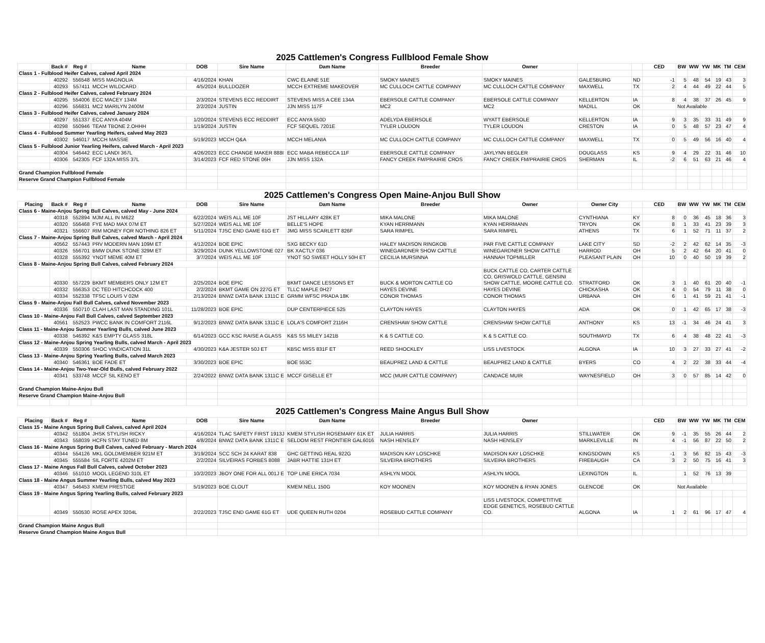| 2025 Cattlemen's Congress Fullblood Female Show | | | | | | | | | | | | | | | | | |
| | Back # | Reg # | Name | DOB | Sire Name | Dam Name | Breeder | Owner | | | CED | BW | WW | YW | MK | TM | CEM |
| Class 1 - Fulblood Heifer Calves, calved April 2024 | | | | | | | | | | | | | | | | | |
| | 40292 | 556548 | MISS MAGNOLIA | 4/16/2024 | KHAN | CWC ELAINE 51E | SMOKY MAINES | SMOKY MAINES | GALESBURG | ND | -1 | 5 | 48 | 54 | 19 | 43 | 3 |
| | 40293 | 557411 | MCCH WILDCARD | 4/5/2024 | BULLDOZER | MCCH EXTREME MAKEOVER | MC CULLOCH CATTLE COMPANY | MC CULLOCH CATTLE COMPANY | MAXWELL | TX | 2 | 4 | 44 | 49 | 22 | 44 | 5 |
| Class 2 - Fulblood Heifer Calves, calved February 2024 | | | | | | | | | | | | | | | | | |
| | 40295 | 554006 | ECC MACEY 134M | 2/3/2024 | STEVENS ECC REDDIRT | STEVENS MISS A CEE 134A | EBERSOLE CATTLE COMPANY | EBERSOLE CATTLE COMPANY | KELLERTON | IA | 8 | 4 | 38 | 37 | 26 | 45 | 9 |
| | 40296 | 556831 | MC2 MARILYN 2400M | 2/2/2024 | JUSTIN | JJN MISS 117F | MC2 | MC2 | MADILL | OK | | Not Available | | | | | |
| Class 3 - Fulblood Heifer Calves, calved January 2024 | | | | | | | | | | | | | | | | | |
| | 40297 | 551337 | ECC ANYA 404M | 1/20/2024 | STEVENS ECC REDDIRT | ECC ANYA 550D | ADELYDA EBERSOLE | WYATT EBERSOLE | KELLERTON | IA | 9 | 3 | 35 | 33 | 31 | 49 | 9 |
| | 40298 | 550946 | TEAM TBONE 2.OHHH | 1/19/2024 | JUSTIN | FCF SEQUEL 7201E | TYLER LOUDON | TYLER LOUDON | CRESTON | IA | 0 | 5 | 48 | 57 | 23 | 47 | 4 |
| Class 4 - Fulblood Summer Yearling Heifers, calved May 2023 | | | | | | | | | | | | | | | | | |
| | 40302 | 546017 | MCCH MASSIE | 5/19/2023 | MCCH Q&A | MCCH MELANIA | MC CULLOCH CATTLE COMPANY | MC CULLOCH CATTLE COMPANY | MAXWELL | TX | 0 | 5 | 49 | 56 | 16 | 40 | 4 |
| Class 5 - Fulblood Junior Yearling Heifers, calved March - April 2023 | | | | | | | | | | | | | | | | | |
| | 40304 | 546442 | ECC LANDI 367L | 4/26/2023 | ECC CHANGE MAKER 888I | ECC MABA REBECCA 11F | EBERSOLE CATTLE COMPANY | JAYLYNN BEGLER | DOUGLASS | KS | 9 | 4 | 29 | 22 | 31 | 46 | 10 |
| | 40306 | 542305 | FCF 132A MISS 37L | 3/14/2023 | FCF RED STONE 06H | JJN MISS 132A | FANCY CREEK FM/PRAIRIE CROS | FANCY CREEK FM/PRAIRIE CROS | SHERMAN | IL | -2 | 6 | 51 | 63 | 21 | 46 | 4 |
| Grand Champion Fullblood Female | | | | | | | | | | | | | | | | | |
| Reserve Grand Champion Fullblood Female | | | | | | | | | | | | | | | | | |
| 2025 Cattlemen's Congress Open Maine-Anjou Bull Show | | | | | | | | | | | | | | | | | |
| Placing | Back # | Reg # | Name | DOB | Sire Name | Dam Name | Breeder | Owner | Owner City | | CED | BW | WW | YW | MK | TM | CEM |
| Class 6 - Maine-Anjou Spring Bull Calves, calved May - June 2024 | | | | | | | | | | | | | | | | | |
| | 40318 | 552894 | MJM ALL IN M622 | 6/22/2024 | WEIS ALL ME 10F | JST HILLARY 428K ET | MIKA MALONE | MIKA MALONE | CYNTHIANA | KY | 8 | 0 | 36 | 45 | 18 | 36 | 3 |
| | 40320 | 556468 | FYE MAD MAX 07M ET | 5/27/2024 | WEIS ALL ME 10F | BELLE'S HOPE | KYAN HERRMANN | KYAN HERRMANN | TRYON | OK | 8 | 1 | 33 | 41 | 23 | 39 | 3 |
| | 40321 | 556607 | RIM MONEY FOR NOTHING 826 ET | 5/11/2024 | TJSC END GAME 61G ET | JMG MISS SCARLETT 826F | SARA RIMPEL | SARA RIMPEL | ATHENS | TX | 6 | 1 | 52 | 71 | 11 | 37 | 2 |
| Class 7 - Maine-Anjou Spring Bull Calves, calved March - April 2024 | | | | | | | | | | | | | | | | | |
| | 40562 | 557443 | PRV MODERN MAN 109M ET | 4/12/2024 | BOE EPIC | SXG BECKY 61D | HALEY MADISON RINGKOB | PAR FIVE CATTLE COMPANY | LAKE CITY | SD | -2 | 2 | 42 | 62 | 14 | 35 | -3 |
| | 40326 | 556701 | BMW DUNK STONE 329M ET | 3/29/2024 | DUNK YELLOWSTONE 027 | BK XACTLY 036 | WINEGARDNER SHOW CATTLE | WINEGARDNER SHOW CATTLE | HARROD | OH | 5 | 2 | 42 | 64 | 20 | 41 | 0 |
| | 40328 | 555392 | YNOT MEME 40M ET | 3/7/2024 | WEIS ALL ME 10F | YNOT SO SWEET HOLLY 50H ET | CECILIA MURSINNA | HANNAH TOPMILLER | PLEASANT PLAIN | OH | 10 | 0 | 40 | 50 | 19 | 39 | 2 |
| Class 8 - Maine-Anjou Spring Bull Calves, calved February 2024 | | | | | | | | | | | | | | | | | |
| | 40330 | 557229 | BKMT MEMBERS ONLY 12M ET | 2/25/2024 | BOE EPIC | BKMT DANCE LESSONS ET | BUCK & MORTON CATTLE CO | BUCK CATTLE CO, CARTER CATTLE CO, GRISWOLD CATTLE, GENSINI SHOW CATTLE, MOORE CATTLE CO. | STRATFORD | OK | 3 | 1 | 40 | 61 | 20 | 40 | -1 |
| | 40332 | 556353 | DC TED HITCHCOCK 400 | 2/2/2024 | BKMT GAME ON 227G ET | TLLC MAPLE 0H27 | HAYES DEVINE | HAYES DEVINE | CHICKASHA | OK | 4 | 0 | 54 | 79 | 11 | 38 | 0 |
| | 40334 | 552338 | TFSC LOUIS V 02M | 2/13/2024 | BNWZ DATA BANK 1311C E | GRMM WFSC PRADA 18K | CONOR THOMAS | CONOR THOMAS | URBANA | OH | 6 | 1 | 41 | 59 | 21 | 41 | -1 |
| Class 9 - Maine-Anjou Fall Bull Calves, calved November 2023 | | | | | | | | | | | | | | | | | |
| | 40336 | 550710 | CLAH LAST MAN STANDING 101L | 11/28/2023 | BOE EPIC | DUP CENTERPIECE 525 | CLAYTON HAYES | CLAYTON HAYES | ADA | OK | 0 | 1 | 42 | 65 | 17 | 38 | -3 |
| Class 10 - Maine-Anjou Fall Bull Calves, calved September 2023 | | | | | | | | | | | | | | | | | |
| | 40561 | 552523 | PWCC BANK IN COMFORT 2116L | 9/12/2023 | BNWZ DATA BANK 1311C E | LOLA'S COMFORT 2116H | CRENSHAW SHOW CATTLE | CRENSHAW SHOW CATTLE | ANTHONY | KS | 13 | -1 | 34 | 46 | 24 | 41 | 3 |
| Class 11 - Maine-Anjou Summer Yearling Bulls, calved June 2023 | | | | | | | | | | | | | | | | | |
| | 40338 | 546392 | K&S EMPTY GLASS 318L | 6/14/2023 | GCC KSC RAISE A GLASS | K&S SS MILEY 1421B | K & S CATTLE CO. | K & S CATTLE CO. | SOUTHMAYD | TX | 6 | 4 | 38 | 48 | 22 | 41 | -3 |
| Class 12 - Maine-Anjou Spring Yearling Bulls, calved March - April 2023 | | | | | | | | | | | | | | | | | |
| | 40339 | 550306 | SHOC VINDICATION 31L | 4/30/2023 | K&A JESTER 50J ET | KBSC MISS 831F ET | REED SHOCKLEY | LISS LIVESTOCK | ALGONA | IA | 10 | 3 | 27 | 33 | 27 | 41 | -2 |
| Class 13 - Maine-Anjou Spring Yearling Bulls, calved March 2023 | | | | | | | | | | | | | | | | | |
| | 40340 | 546361 | BOE FADE ET | 3/30/2023 | BOE EPIC | BOE 553C | BEAUPREZ LAND & CATTLE | BEAUPREZ LAND & CATTLE | BYERS | CO | 4 | 2 | 22 | 38 | 33 | 44 | -4 |
| Class 14 - Maine-Anjou Two-Year-Old Bulls, calved February 2022 | | | | | | | | | | | | | | | | | |
| | 40341 | 533748 | MCCF SIL KENO ET | 2/24/2022 | BNWZ DATA BANK 1311C E | MCCF GISELLE ET | MCC (MUIR CATTLE COMPANY) | CANDACE MUIR | WAYNESFIELD | OH | 3 | 0 | 57 | 85 | 14 | 42 | 0 |
| Grand Champion Maine-Anjou Bull | | | | | | | | | | | | | | | | | |
| Reserve Grand Champion Maine-Anjou Bull | | | | | | | | | | | | | | | | | |
| 2025 Cattlemen's Congress Maine Angus Bull Show | | | | | | | | | | | | | | | | | |
| Placing | Back # | Reg # | Name | DOB | Sire Name | Dam Name | Breeder | Owner | | | CED | BW | WW | YW | MK | TM | CEM |
| Class 15 - Maine Angus Spring Bull Calves, calved April 2024 | | | | | | | | | | | | | | | | | |
| | 40342 | 551804 | JHSK STYLISH RICKY | 4/16/2024 | TLAC SAFETY FIRST 1913J | KMEM STYLISH ROSEMARY 61K ET | JULIA HARRIS | JULIA HARRIS | STILLWATER | OK | 9 | -1 | 35 | 55 | 26 | 44 | 2 |
| | 40343 | 558039 | HCFN STAY TUNED 8M | 4/8/2024 | BNWZ DATA BANK 1311C E | SELDOM REST FRONTIER GAL6016 | NASH HENSLEY | NASH HENSLEY | MARKLEVILLE | IN | 4 | -1 | 56 | 87 | 22 | 50 | 2 |
| Class 16 - Maine Angus Spring Bull Calves, calved February - March 2024 | | | | | | | | | | | | | | | | | |
| | 40344 | 554126 | MKL GOLDMEMBER 921M ET | 3/19/2024 | SCC SCH 24 KARAT 838 | GHC GETTING REAL 922G | MADISON KAY LOSCHKE | MADISON KAY LOSCHKE | KINGSDOWN | KS | -1 | 3 | 56 | 82 | 15 | 43 | -3 |
| | 40345 | 555584 | SIL FORTE 4202M ET | 2/2/2024 | SILVEIRAS FORBES 8088 | JABR HATTIE 131H ET | SILVEIRA BROTHERS | SILVEIRA BROTHERS | FIREBAUGH | CA | 3 | 2 | 50 | 75 | 16 | 41 | 3 |
| Class 17 - Maine Angus Fall Bull Calves, calved October 2023 | | | | | | | | | | | | | | | | | |
| | 40346 | 551010 | MOOL LEGEND 310L ET | 10/2/2023 | JBOY ONE FOR ALL 001J E | TOP LINE ERICA 7034 | ASHLYN MOOL | ASHLYN MOOL | LEXINGTON | IL | | 1 | 52 | 76 | 13 | 39 | |
| Class 18 - Maine Angus Summer Yearling Bulls, calved May 2023 | | | | | | | | | | | | | | | | | |
| | 40347 | 546453 | KMEM PRESTIGE | 5/19/2023 | BOE CLOUT | KMEM NELL 150G | KOY MOONEN | KOY MOONEN & RYAN JONES | GLENCOE | OK | | Not Available | | | | | |
| Class 19 - Maine Angus Spring Yearling Bulls, calved February 2023 | | | | | | | | | | | | | | | | | |
| | 40349 | 550530 | ROSE APEX 3204L | 2/22/2023 | TJSC END GAME 61G ET | UDE QUEEN RUTH 0204 | ROSEBUD CATTLE COMPANY | LISS LIVESTOCK, COMPETITIVE EDGE GENETICS, ROSEBUD CATTLE CO. | ALGONA | IA | 1 | 2 | 61 | 96 | 17 | 47 | 4 |
| Grand Champion Maine Angus Bull | | | | | | | | | | | | | | | | | |
| Reserve Grand Champion Maine Angus Bull | | | | | | | | | | | | | | | | | |